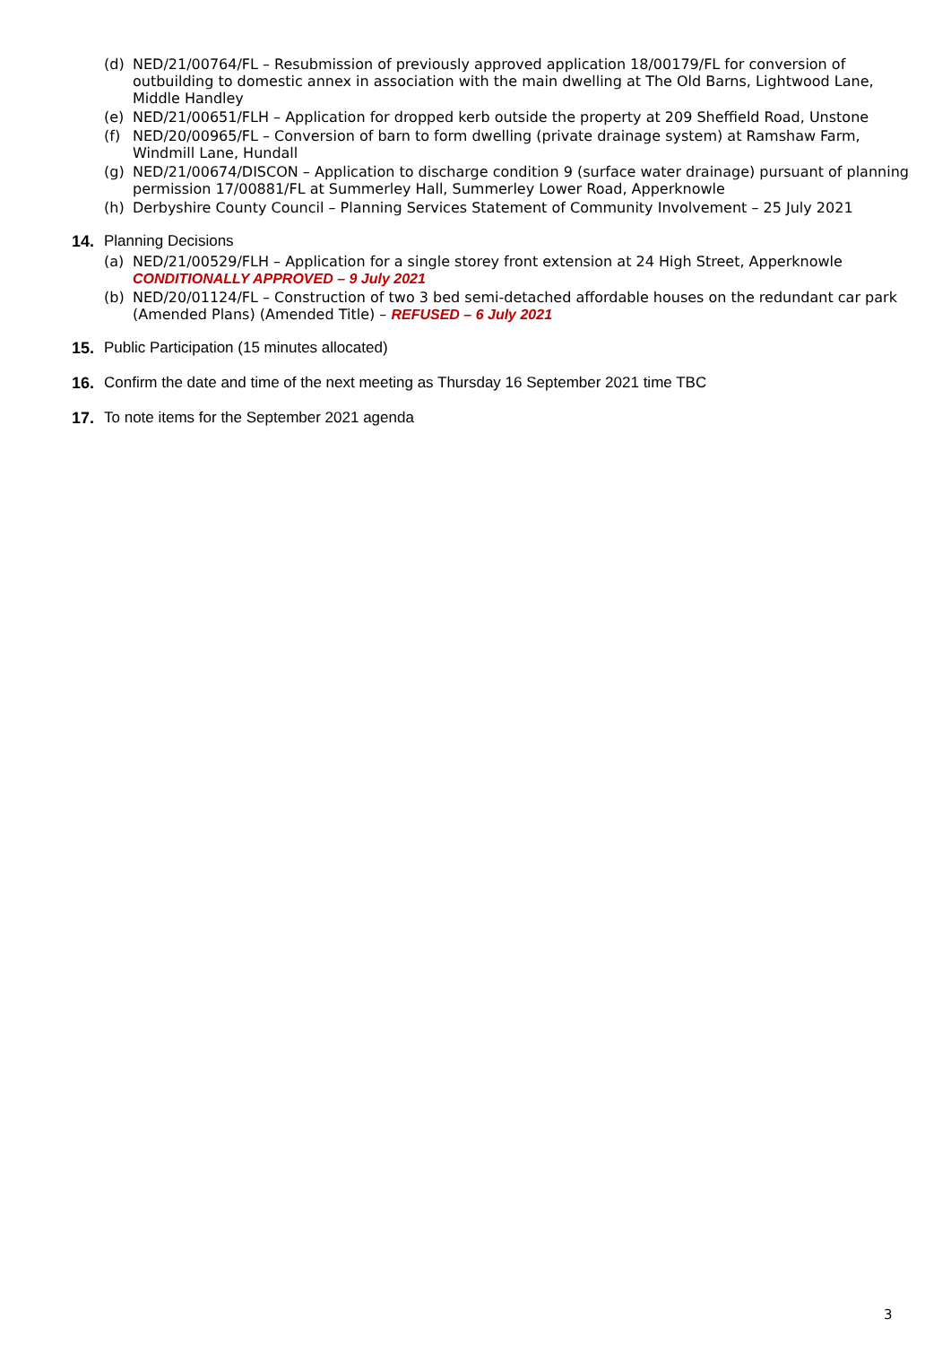(d) NED/21/00764/FL – Resubmission of previously approved application 18/00179/FL for conversion of outbuilding to domestic annex in association with the main dwelling at The Old Barns, Lightwood Lane, Middle Handley
(e) NED/21/00651/FLH – Application for dropped kerb outside the property at 209 Sheffield Road, Unstone
(f) NED/20/00965/FL – Conversion of barn to form dwelling (private drainage system) at Ramshaw Farm, Windmill Lane, Hundall
(g) NED/21/00674/DISCON – Application to discharge condition 9 (surface water drainage) pursuant of planning permission 17/00881/FL at Summerley Hall, Summerley Lower Road, Apperknowle
(h) Derbyshire County Council – Planning Services Statement of Community Involvement – 25 July 2021
14. Planning Decisions
(a) NED/21/00529/FLH – Application for a single storey front extension at 24 High Street, Apperknowle CONDITIONALLY APPROVED – 9 July 2021
(b) NED/20/01124/FL – Construction of two 3 bed semi-detached affordable houses on the redundant car park (Amended Plans) (Amended Title) – REFUSED – 6 July 2021
15. Public Participation (15 minutes allocated)
16. Confirm the date and time of the next meeting as Thursday 16 September 2021 time TBC
17. To note items for the September 2021 agenda
3